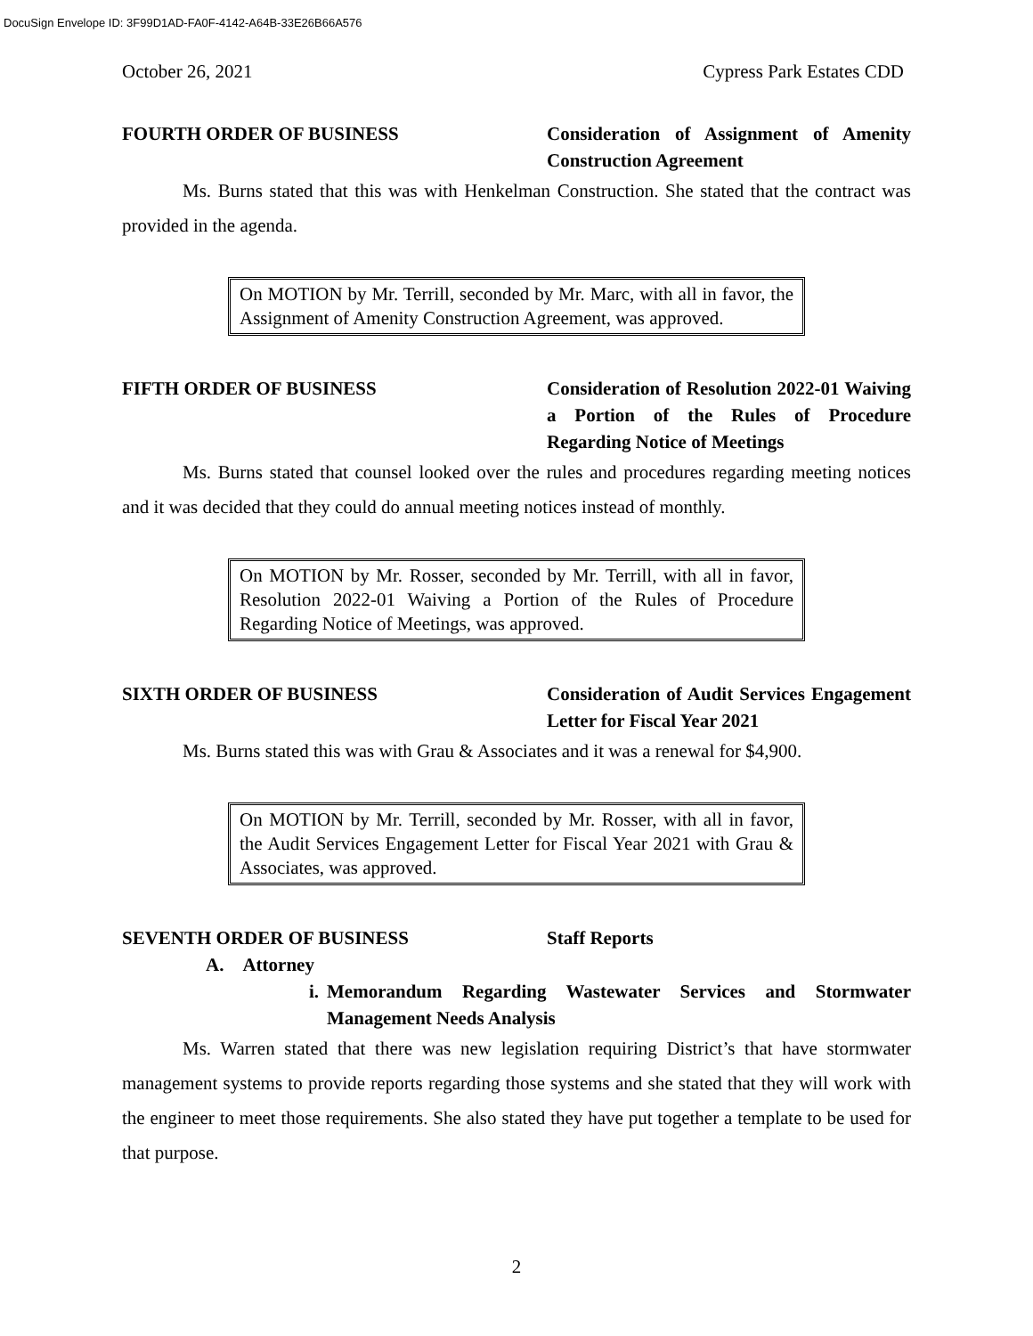DocuSign Envelope ID: 3F99D1AD-FA0F-4142-A64B-33E26B66A576
October 26, 2021 Cypress Park Estates CDD
FOURTH ORDER OF BUSINESS Consideration of Assignment of Amenity Construction Agreement
Ms. Burns stated that this was with Henkelman Construction. She stated that the contract was provided in the agenda.
On MOTION by Mr. Terrill, seconded by Mr. Marc, with all in favor, the Assignment of Amenity Construction Agreement, was approved.
FIFTH ORDER OF BUSINESS Consideration of Resolution 2022-01 Waiving a Portion of the Rules of Procedure Regarding Notice of Meetings
Ms. Burns stated that counsel looked over the rules and procedures regarding meeting notices and it was decided that they could do annual meeting notices instead of monthly.
On MOTION by Mr. Rosser, seconded by Mr. Terrill, with all in favor, Resolution 2022-01 Waiving a Portion of the Rules of Procedure Regarding Notice of Meetings, was approved.
SIXTH ORDER OF BUSINESS Consideration of Audit Services Engagement Letter for Fiscal Year 2021
Ms. Burns stated this was with Grau & Associates and it was a renewal for $4,900.
On MOTION by Mr. Terrill, seconded by Mr. Rosser, with all in favor, the Audit Services Engagement Letter for Fiscal Year 2021 with Grau & Associates, was approved.
SEVENTH ORDER OF BUSINESS Staff Reports
A. Attorney
i. Memorandum Regarding Wastewater Services and Stormwater Management Needs Analysis
Ms. Warren stated that there was new legislation requiring District’s that have stormwater management systems to provide reports regarding those systems and she stated that they will work with the engineer to meet those requirements. She also stated they have put together a template to be used for that purpose.
2